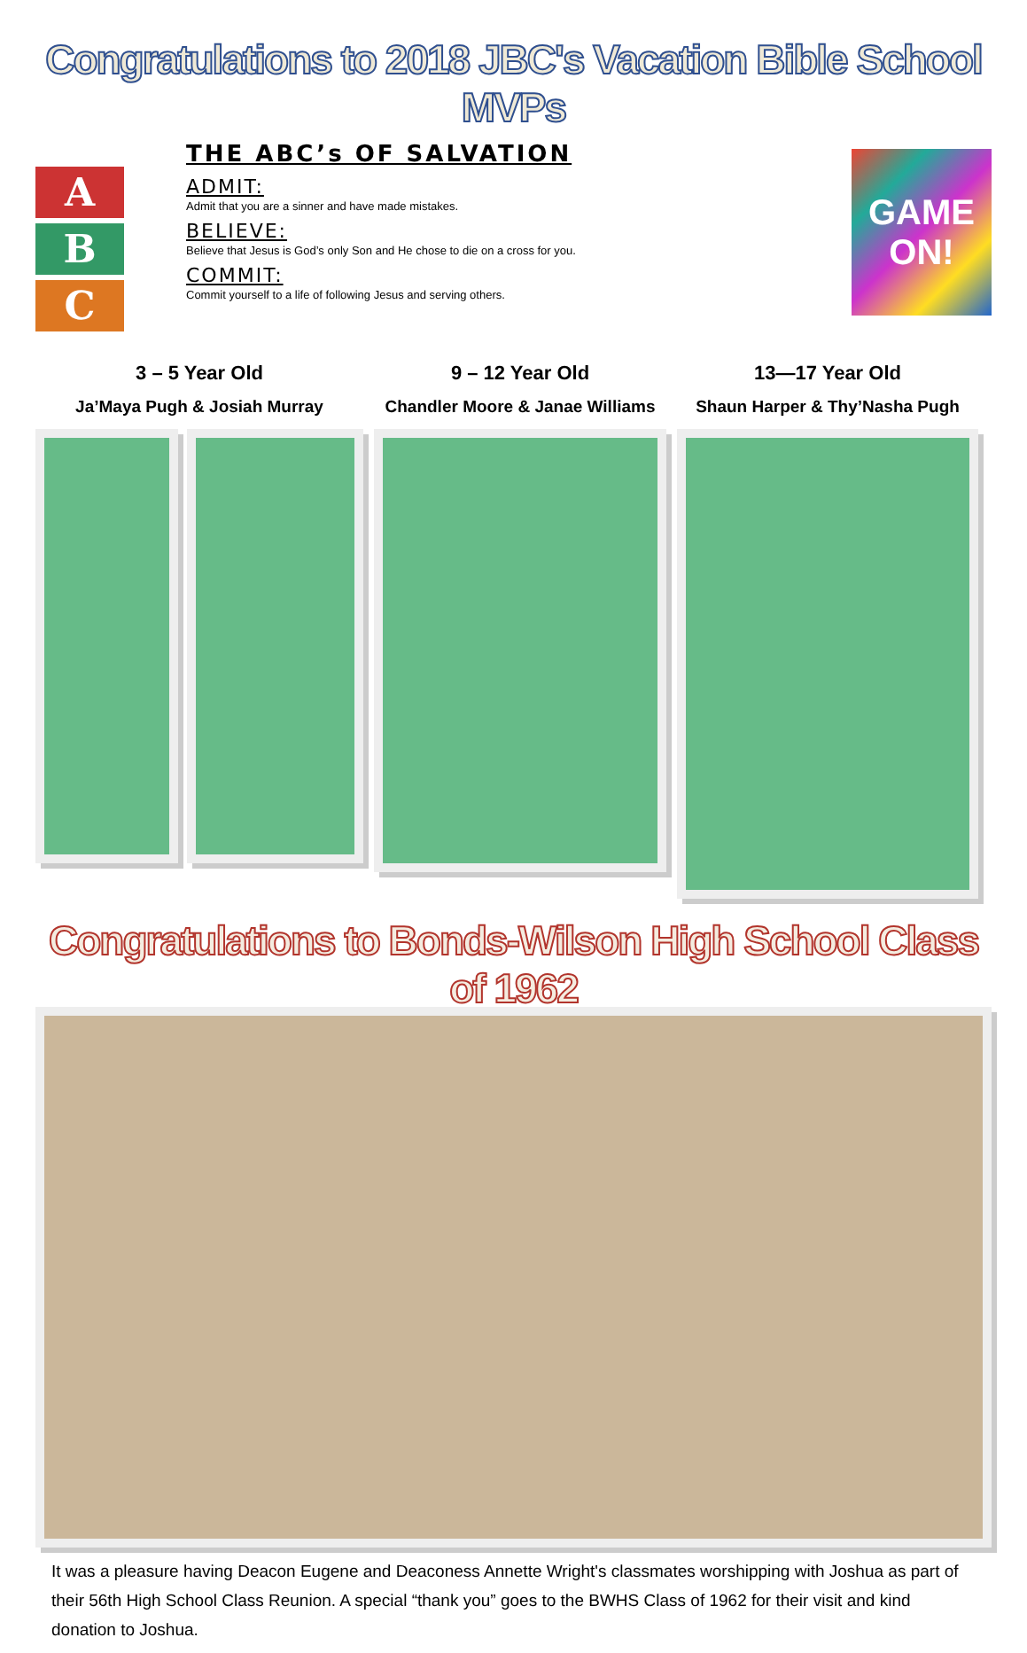Congratulations to 2018 JBC's Vacation Bible School MVPs
A
B
C
THE ABC’s OF SALVATION
ADMIT:
Admit that you are a sinner and have made mistakes.
BELIEVE:
Believe that Jesus is God’s only Son and He chose to die on a cross for you.
COMMIT:
Commit yourself to a life of following Jesus and serving others.
GAME ON!
3 – 5 Year Old
Ja’Maya Pugh & Josiah Murray
9 – 12 Year Old
Chandler Moore & Janae Williams
13—17 Year Old
Shaun Harper & Thy’Nasha Pugh
Congratulations to Bonds-Wilson High School Class of 1962
It was a pleasure having Deacon Eugene and Deaconess Annette Wright's classmates worshipping with Joshua as part of their 56th High School Class Reunion. A special “thank you” goes to the BWHS Class of 1962 for their visit and kind donation to Joshua.